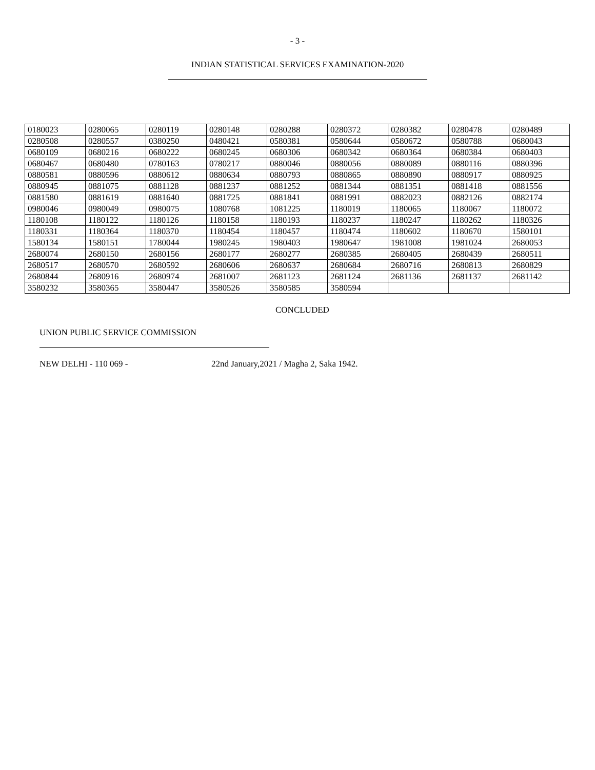- 3 -
INDIAN STATISTICAL SERVICES EXAMINATION-2020
| 0180023 | 0280065 | 0280119 | 0280148 | 0280288 | 0280372 | 0280382 | 0280478 | 0280489 |
| 0280508 | 0280557 | 0380250 | 0480421 | 0580381 | 0580644 | 0580672 | 0580788 | 0680043 |
| 0680109 | 0680216 | 0680222 | 0680245 | 0680306 | 0680342 | 0680364 | 0680384 | 0680403 |
| 0680467 | 0680480 | 0780163 | 0780217 | 0880046 | 0880056 | 0880089 | 0880116 | 0880396 |
| 0880581 | 0880596 | 0880612 | 0880634 | 0880793 | 0880865 | 0880890 | 0880917 | 0880925 |
| 0880945 | 0881075 | 0881128 | 0881237 | 0881252 | 0881344 | 0881351 | 0881418 | 0881556 |
| 0881580 | 0881619 | 0881640 | 0881725 | 0881841 | 0881991 | 0882023 | 0882126 | 0882174 |
| 0980046 | 0980049 | 0980075 | 1080768 | 1081225 | 1180019 | 1180065 | 1180067 | 1180072 |
| 1180108 | 1180122 | 1180126 | 1180158 | 1180193 | 1180237 | 1180247 | 1180262 | 1180326 |
| 1180331 | 1180364 | 1180370 | 1180454 | 1180457 | 1180474 | 1180602 | 1180670 | 1580101 |
| 1580134 | 1580151 | 1780044 | 1980245 | 1980403 | 1980647 | 1981008 | 1981024 | 2680053 |
| 2680074 | 2680150 | 2680156 | 2680177 | 2680277 | 2680385 | 2680405 | 2680439 | 2680511 |
| 2680517 | 2680570 | 2680592 | 2680606 | 2680637 | 2680684 | 2680716 | 2680813 | 2680829 |
| 2680844 | 2680916 | 2680974 | 2681007 | 2681123 | 2681124 | 2681136 | 2681137 | 2681142 |
| 3580232 | 3580365 | 3580447 | 3580526 | 3580585 | 3580594 | | | |
CONCLUDED
UNION PUBLIC SERVICE COMMISSION
NEW DELHI - 110 069 - 22nd January,2021 / Magha 2, Saka 1942.